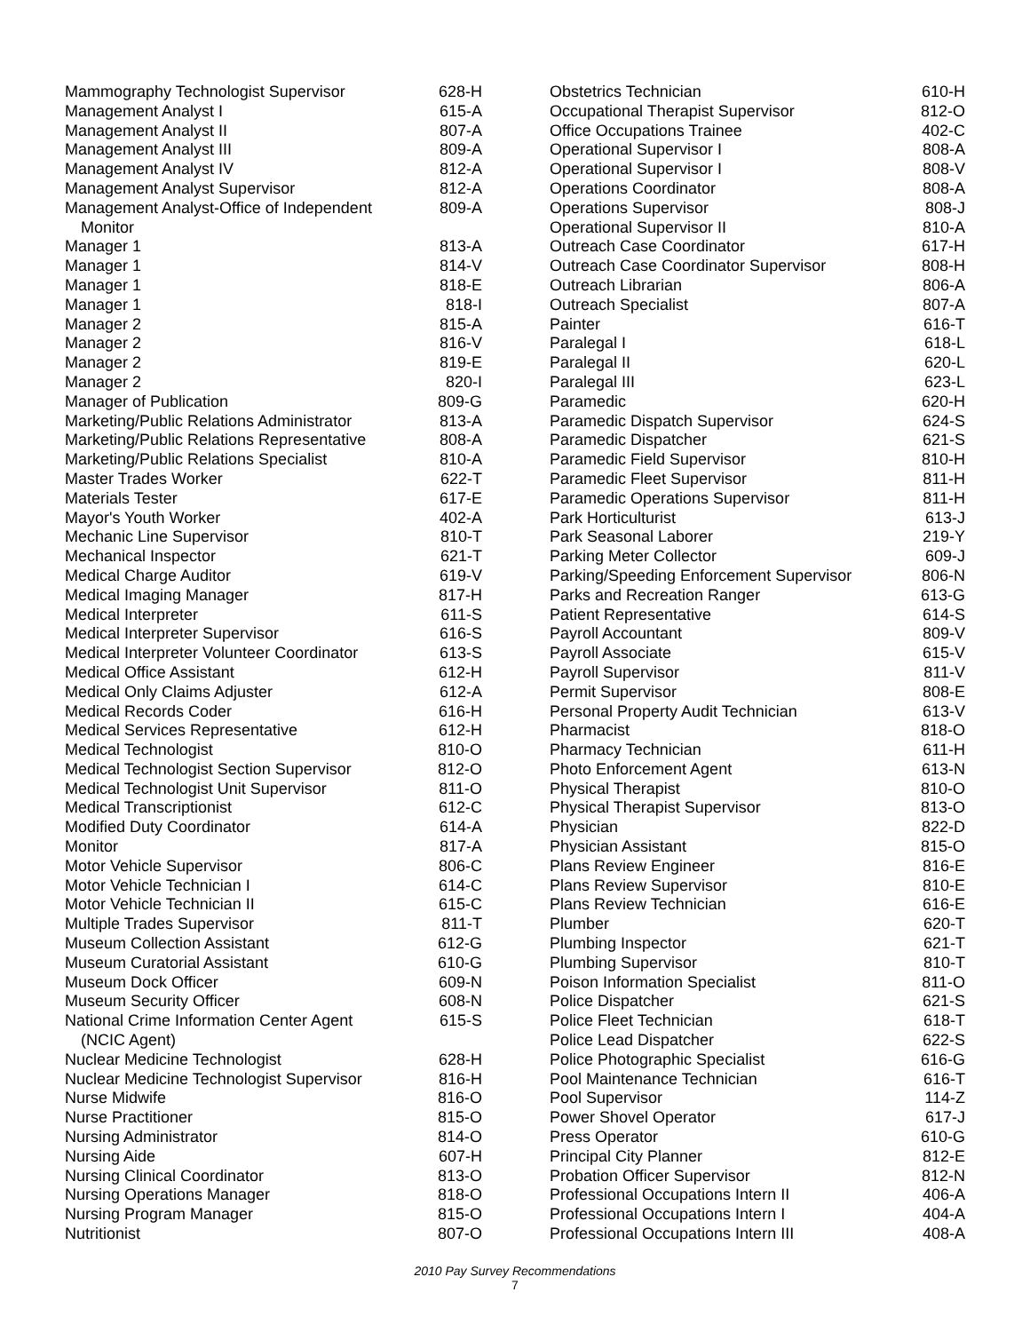| Mammography Technologist Supervisor | 628-H |
| Management Analyst I | 615-A |
| Management Analyst II | 807-A |
| Management Analyst III | 809-A |
| Management Analyst IV | 812-A |
| Management Analyst Supervisor | 812-A |
| Management Analyst-Office of Independent Monitor | 809-A |
| Manager 1 | 813-A |
| Manager 1 | 814-V |
| Manager 1 | 818-E |
| Manager 1 | 818-I |
| Manager 2 | 815-A |
| Manager 2 | 816-V |
| Manager 2 | 819-E |
| Manager 2 | 820-I |
| Manager of Publication | 809-G |
| Marketing/Public Relations Administrator | 813-A |
| Marketing/Public Relations Representative | 808-A |
| Marketing/Public Relations Specialist | 810-A |
| Master Trades Worker | 622-T |
| Materials Tester | 617-E |
| Mayor's Youth Worker | 402-A |
| Mechanic Line Supervisor | 810-T |
| Mechanical Inspector | 621-T |
| Medical Charge Auditor | 619-V |
| Medical Imaging Manager | 817-H |
| Medical Interpreter | 611-S |
| Medical Interpreter Supervisor | 616-S |
| Medical Interpreter Volunteer Coordinator | 613-S |
| Medical Office Assistant | 612-H |
| Medical Only Claims Adjuster | 612-A |
| Medical Records Coder | 616-H |
| Medical Services Representative | 612-H |
| Medical Technologist | 810-O |
| Medical Technologist Section Supervisor | 812-O |
| Medical Technologist Unit Supervisor | 811-O |
| Medical Transcriptionist | 612-C |
| Modified Duty Coordinator | 614-A |
| Monitor | 817-A |
| Motor Vehicle Supervisor | 806-C |
| Motor Vehicle Technician I | 614-C |
| Motor Vehicle Technician II | 615-C |
| Multiple Trades Supervisor | 811-T |
| Museum Collection Assistant | 612-G |
| Museum Curatorial Assistant | 610-G |
| Museum Dock Officer | 609-N |
| Museum Security Officer | 608-N |
| National Crime Information Center Agent (NCIC Agent) | 615-S |
| Nuclear Medicine Technologist | 628-H |
| Nuclear Medicine Technologist Supervisor | 816-H |
| Nurse Midwife | 816-O |
| Nurse Practitioner | 815-O |
| Nursing Administrator | 814-O |
| Nursing Aide | 607-H |
| Nursing Clinical Coordinator | 813-O |
| Nursing Operations Manager | 818-O |
| Nursing Program Manager | 815-O |
| Nutritionist | 807-O |
| Obstetrics Technician | 610-H |
| Occupational Therapist Supervisor | 812-O |
| Office Occupations Trainee | 402-C |
| Operational Supervisor I | 808-A |
| Operational Supervisor I | 808-V |
| Operations Coordinator | 808-A |
| Operations Supervisor | 808-J |
| Operational Supervisor II | 810-A |
| Outreach Case Coordinator | 617-H |
| Outreach Case Coordinator Supervisor | 808-H |
| Outreach Librarian | 806-A |
| Outreach Specialist | 807-A |
| Painter | 616-T |
| Paralegal I | 618-L |
| Paralegal II | 620-L |
| Paralegal III | 623-L |
| Paramedic | 620-H |
| Paramedic Dispatch Supervisor | 624-S |
| Paramedic Dispatcher | 621-S |
| Paramedic Field Supervisor | 810-H |
| Paramedic Fleet Supervisor | 811-H |
| Paramedic Operations Supervisor | 811-H |
| Park Horticulturist | 613-J |
| Park Seasonal Laborer | 219-Y |
| Parking Meter Collector | 609-J |
| Parking/Speeding Enforcement Supervisor | 806-N |
| Parks and Recreation Ranger | 613-G |
| Patient Representative | 614-S |
| Payroll Accountant | 809-V |
| Payroll Associate | 615-V |
| Payroll Supervisor | 811-V |
| Permit Supervisor | 808-E |
| Personal Property Audit Technician | 613-V |
| Pharmacist | 818-O |
| Pharmacy Technician | 611-H |
| Photo Enforcement Agent | 613-N |
| Physical Therapist | 810-O |
| Physical Therapist Supervisor | 813-O |
| Physician | 822-D |
| Physician Assistant | 815-O |
| Plans Review Engineer | 816-E |
| Plans Review Supervisor | 810-E |
| Plans Review Technician | 616-E |
| Plumber | 620-T |
| Plumbing Inspector | 621-T |
| Plumbing Supervisor | 810-T |
| Poison Information Specialist | 811-O |
| Police Dispatcher | 621-S |
| Police Fleet Technician | 618-T |
| Police Lead Dispatcher | 622-S |
| Police Photographic Specialist | 616-G |
| Pool Maintenance Technician | 616-T |
| Pool Supervisor | 114-Z |
| Power Shovel Operator | 617-J |
| Press Operator | 610-G |
| Principal City Planner | 812-E |
| Probation Officer Supervisor | 812-N |
| Professional Occupations Intern II | 406-A |
| Professional Occupations Intern I | 404-A |
| Professional Occupations Intern III | 408-A |
2010 Pay Survey Recommendations
7